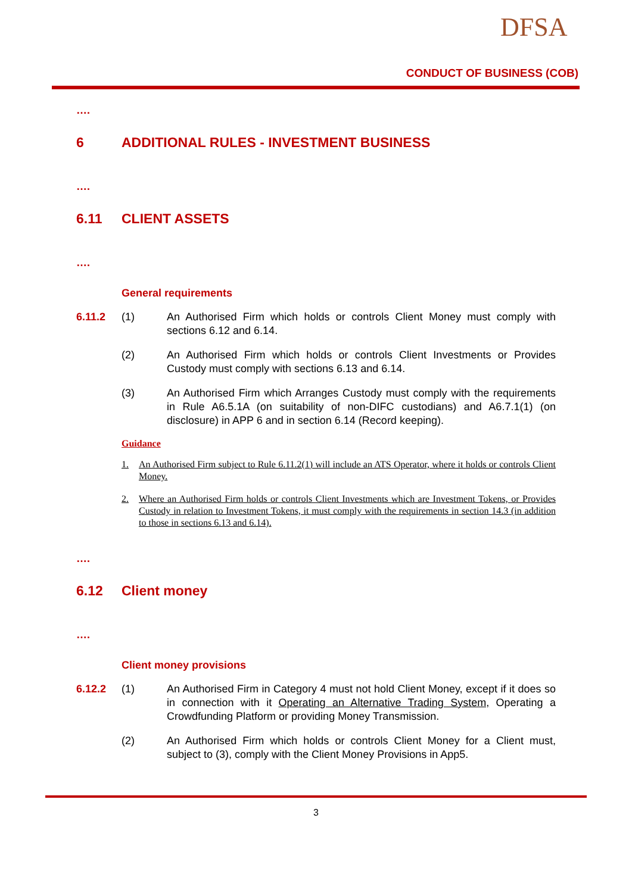DFSA
CONDUCT OF BUSINESS (COB)
….
6 ADDITIONAL RULES - INVESTMENT BUSINESS
….
6.11 CLIENT ASSETS
….
General requirements
6.11.2 (1) An Authorised Firm which holds or controls Client Money must comply with sections 6.12 and 6.14.
(2) An Authorised Firm which holds or controls Client Investments or Provides Custody must comply with sections 6.13 and 6.14.
(3) An Authorised Firm which Arranges Custody must comply with the requirements in Rule A6.5.1A (on suitability of non-DIFC custodians) and A6.7.1(1) (on disclosure) in APP 6 and in section 6.14 (Record keeping).
Guidance
1. An Authorised Firm subject to Rule 6.11.2(1) will include an ATS Operator, where it holds or controls Client Money.
2. Where an Authorised Firm holds or controls Client Investments which are Investment Tokens, or Provides Custody in relation to Investment Tokens, it must comply with the requirements in section 14.3 (in addition to those in sections 6.13 and 6.14).
….
6.12 Client money
….
Client money provisions
6.12.2 (1) An Authorised Firm in Category 4 must not hold Client Money, except if it does so in connection with it Operating an Alternative Trading System, Operating a Crowdfunding Platform or providing Money Transmission.
(2) An Authorised Firm which holds or controls Client Money for a Client must, subject to (3), comply with the Client Money Provisions in App5.
3